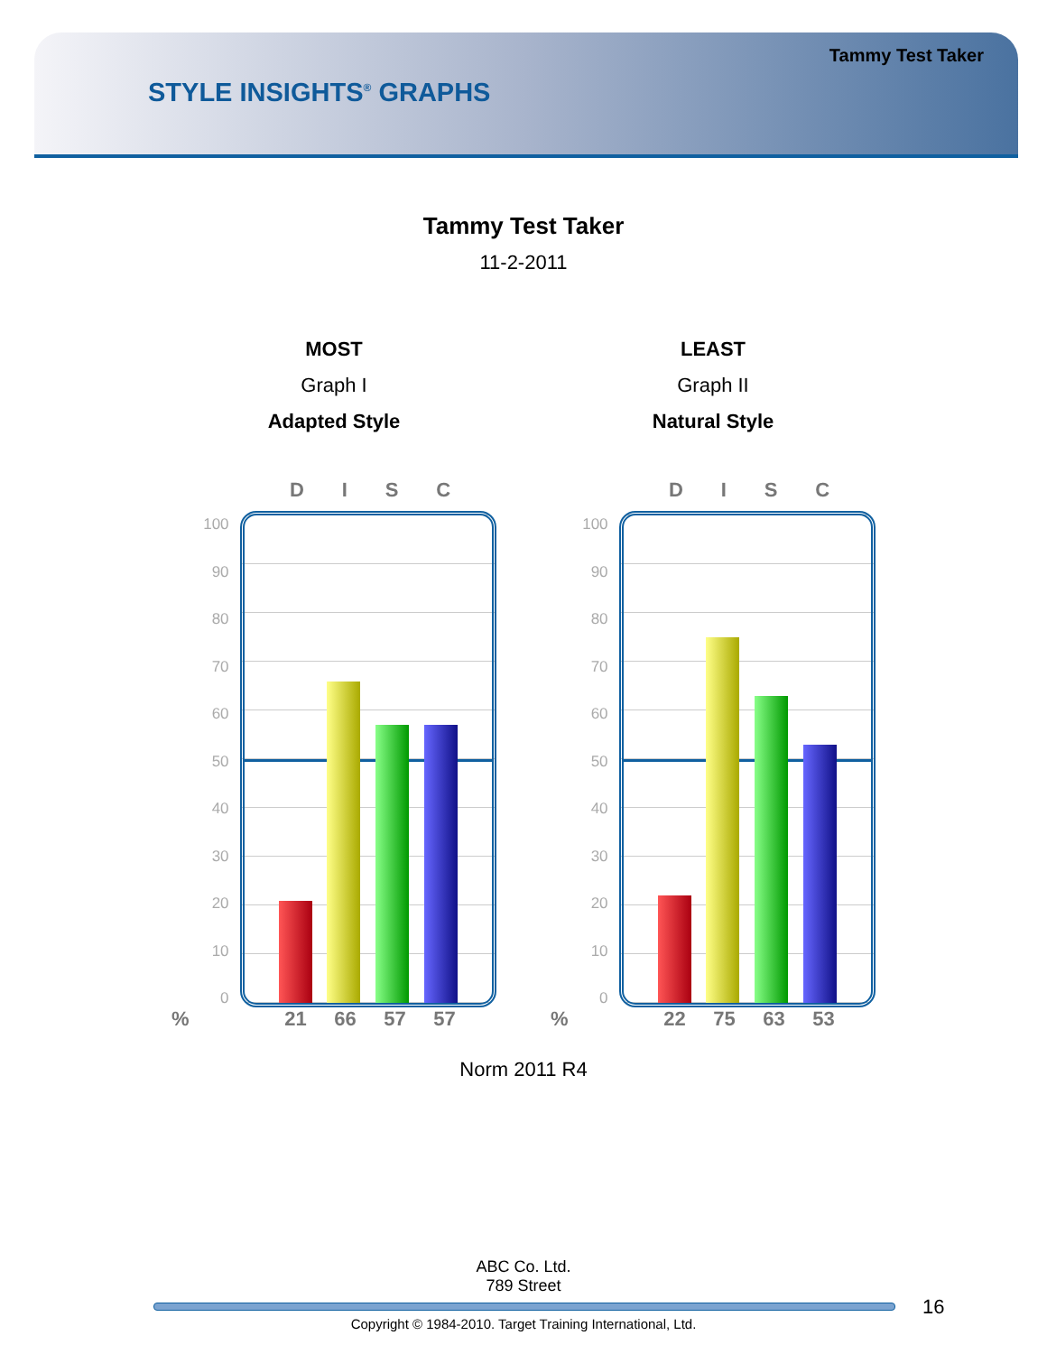Tammy Test Taker
STYLE INSIGHTS<sup>®</sup> GRAPHS
Tammy Test Taker
11-2-2011
MOST
Graph I
Adapted Style
D I S C
100
90
80
70
60
50
40
30
20
10
0
21 66 57 57
%
LEAST
Graph II
Natural Style
D I S C
100
90
80
70
60
50
40
30
20
10
0
22 75 63 53
%
Norm 2011 R4
ABC Co. Ltd.
789 Street
16
Copyright © 1984-2010. Target Training International, Ltd.